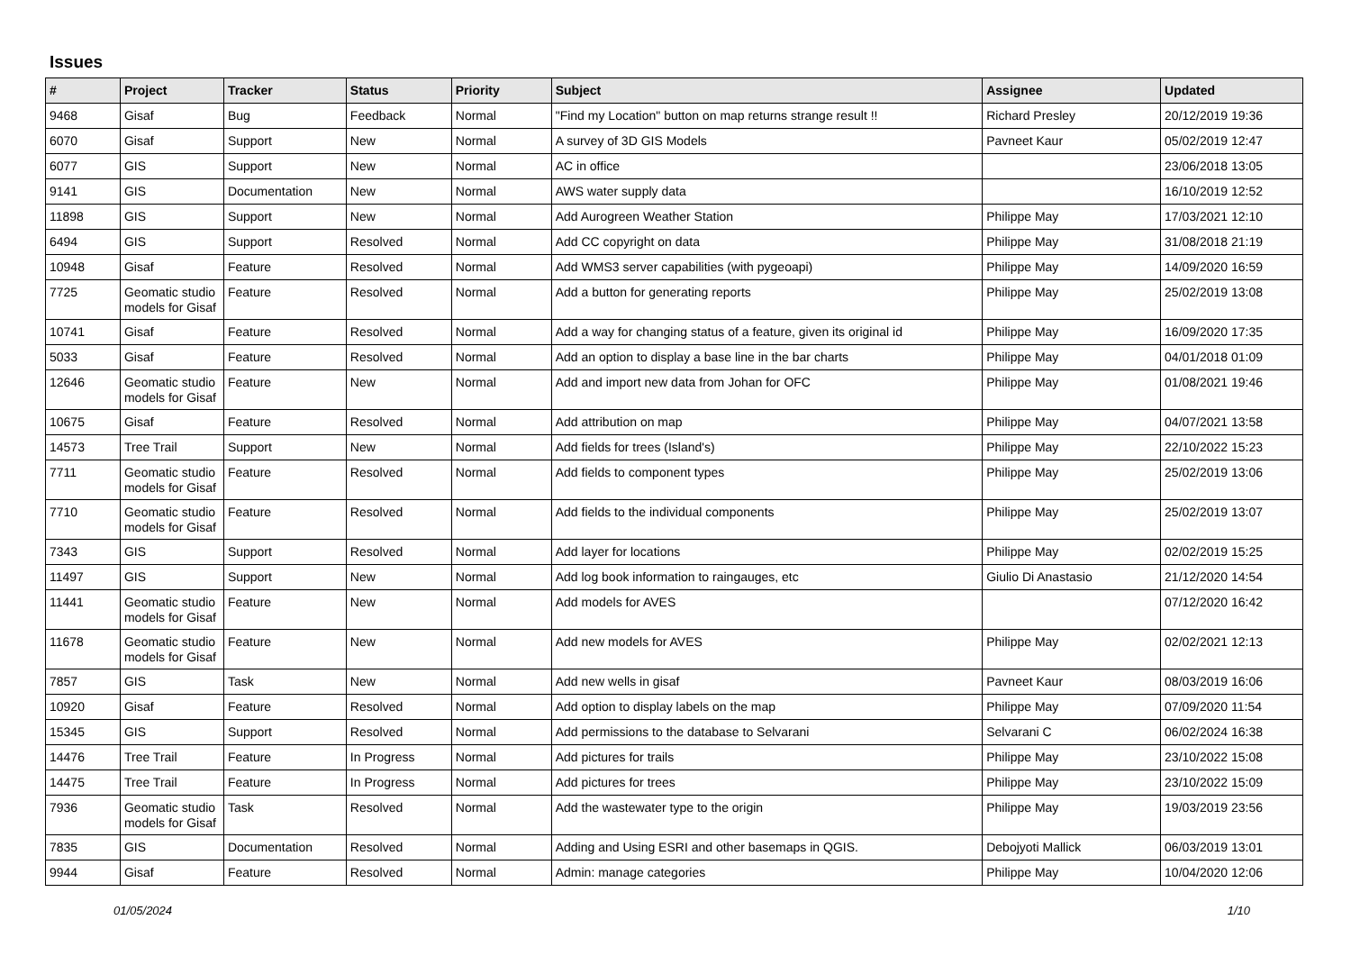Issues
| # | Project | Tracker | Status | Priority | Subject | Assignee | Updated |
| --- | --- | --- | --- | --- | --- | --- | --- |
| 9468 | Gisaf | Bug | Feedback | Normal | "Find my Location" button on map returns strange result !! | Richard Presley | 20/12/2019 19:36 |
| 6070 | Gisaf | Support | New | Normal | A survey of 3D GIS Models | Pavneet Kaur | 05/02/2019 12:47 |
| 6077 | GIS | Support | New | Normal | AC in office | | 23/06/2018 13:05 |
| 9141 | GIS | Documentation | New | Normal | AWS water supply data | | 16/10/2019 12:52 |
| 11898 | GIS | Support | New | Normal | Add Aurogreen Weather Station | Philippe May | 17/03/2021 12:10 |
| 6494 | GIS | Support | Resolved | Normal | Add CC copyright on data | Philippe May | 31/08/2018 21:19 |
| 10948 | Gisaf | Feature | Resolved | Normal | Add WMS3 server capabilities (with pygeoapi) | Philippe May | 14/09/2020 16:59 |
| 7725 | Geomatic studio models for Gisaf | Feature | Resolved | Normal | Add a button for generating reports | Philippe May | 25/02/2019 13:08 |
| 10741 | Gisaf | Feature | Resolved | Normal | Add a way for changing status of a feature, given its original id | Philippe May | 16/09/2020 17:35 |
| 5033 | Gisaf | Feature | Resolved | Normal | Add an option to display a base line in the bar charts | Philippe May | 04/01/2018 01:09 |
| 12646 | Geomatic studio models for Gisaf | Feature | New | Normal | Add and import new data from Johan for OFC | Philippe May | 01/08/2021 19:46 |
| 10675 | Gisaf | Feature | Resolved | Normal | Add attribution on map | Philippe May | 04/07/2021 13:58 |
| 14573 | Tree Trail | Support | New | Normal | Add fields for trees (Island's) | Philippe May | 22/10/2022 15:23 |
| 7711 | Geomatic studio models for Gisaf | Feature | Resolved | Normal | Add fields to component types | Philippe May | 25/02/2019 13:06 |
| 7710 | Geomatic studio models for Gisaf | Feature | Resolved | Normal | Add fields to the individual components | Philippe May | 25/02/2019 13:07 |
| 7343 | GIS | Support | Resolved | Normal | Add layer for locations | Philippe May | 02/02/2019 15:25 |
| 11497 | GIS | Support | New | Normal | Add log book information to raingauges, etc | Giulio Di Anastasio | 21/12/2020 14:54 |
| 11441 | Geomatic studio models for Gisaf | Feature | New | Normal | Add models for AVES | | 07/12/2020 16:42 |
| 11678 | Geomatic studio models for Gisaf | Feature | New | Normal | Add new models for AVES | Philippe May | 02/02/2021 12:13 |
| 7857 | GIS | Task | New | Normal | Add new wells in gisaf | Pavneet Kaur | 08/03/2019 16:06 |
| 10920 | Gisaf | Feature | Resolved | Normal | Add option to display labels on the map | Philippe May | 07/09/2020 11:54 |
| 15345 | GIS | Support | Resolved | Normal | Add permissions to the database to Selvarani | Selvarani C | 06/02/2024 16:38 |
| 14476 | Tree Trail | Feature | In Progress | Normal | Add pictures for trails | Philippe May | 23/10/2022 15:08 |
| 14475 | Tree Trail | Feature | In Progress | Normal | Add pictures for trees | Philippe May | 23/10/2022 15:09 |
| 7936 | Geomatic studio models for Gisaf | Task | Resolved | Normal | Add the wastewater type to the origin | Philippe May | 19/03/2019 23:56 |
| 7835 | GIS | Documentation | Resolved | Normal | Adding and Using ESRI and other basemaps in QGIS. | Debojyoti Mallick | 06/03/2019 13:01 |
| 9944 | Gisaf | Feature | Resolved | Normal | Admin: manage categories | Philippe May | 10/04/2020 12:06 |
01/05/2024 1/10